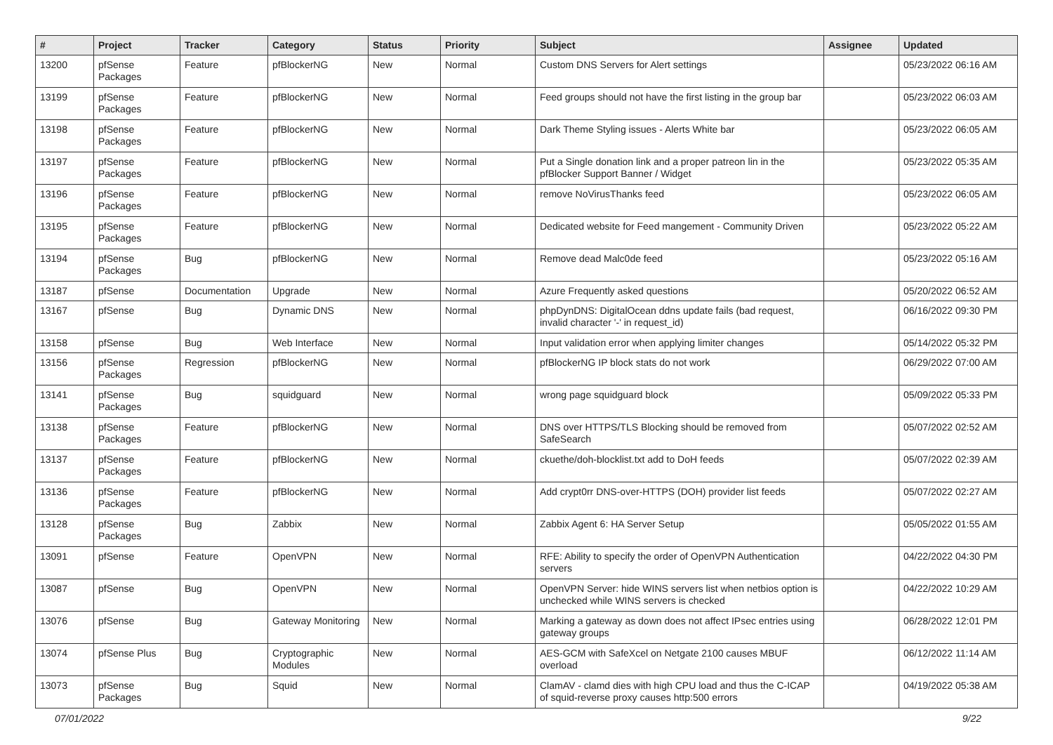| # | Project | Tracker | Category | Status | Priority | Subject | Assignee | Updated |
| --- | --- | --- | --- | --- | --- | --- | --- | --- |
| 13200 | pfSense Packages | Feature | pfBlockerNG | New | Normal | Custom DNS Servers for Alert settings | | 05/23/2022 06:16 AM |
| 13199 | pfSense Packages | Feature | pfBlockerNG | New | Normal | Feed groups should not have the first listing in the group bar | | 05/23/2022 06:03 AM |
| 13198 | pfSense Packages | Feature | pfBlockerNG | New | Normal | Dark Theme Styling issues - Alerts White bar | | 05/23/2022 06:05 AM |
| 13197 | pfSense Packages | Feature | pfBlockerNG | New | Normal | Put a Single donation link and a proper patreon lin in the pfBlocker Support Banner / Widget | | 05/23/2022 05:35 AM |
| 13196 | pfSense Packages | Feature | pfBlockerNG | New | Normal | remove NoVirusThanks feed | | 05/23/2022 06:05 AM |
| 13195 | pfSense Packages | Feature | pfBlockerNG | New | Normal | Dedicated website for Feed mangement - Community Driven | | 05/23/2022 05:22 AM |
| 13194 | pfSense Packages | Bug | pfBlockerNG | New | Normal | Remove dead Malc0de feed | | 05/23/2022 05:16 AM |
| 13187 | pfSense | Documentation | Upgrade | New | Normal | Azure Frequently asked questions | | 05/20/2022 06:52 AM |
| 13167 | pfSense | Bug | Dynamic DNS | New | Normal | phpDynDNS: DigitalOcean ddns update fails (bad request, invalid character '-' in request_id) | | 06/16/2022 09:30 PM |
| 13158 | pfSense | Bug | Web Interface | New | Normal | Input validation error when applying limiter changes | | 05/14/2022 05:32 PM |
| 13156 | pfSense Packages | Regression | pfBlockerNG | New | Normal | pfBlockerNG IP block stats do not work | | 06/29/2022 07:00 AM |
| 13141 | pfSense Packages | Bug | squidguard | New | Normal | wrong page squidguard block | | 05/09/2022 05:33 PM |
| 13138 | pfSense Packages | Feature | pfBlockerNG | New | Normal | DNS over HTTPS/TLS Blocking should be removed from SafeSearch | | 05/07/2022 02:52 AM |
| 13137 | pfSense Packages | Feature | pfBlockerNG | New | Normal | ckuethe/doh-blocklist.txt add to DoH feeds | | 05/07/2022 02:39 AM |
| 13136 | pfSense Packages | Feature | pfBlockerNG | New | Normal | Add crypt0rr DNS-over-HTTPS (DOH) provider list feeds | | 05/07/2022 02:27 AM |
| 13128 | pfSense Packages | Bug | Zabbix | New | Normal | Zabbix Agent 6: HA Server Setup | | 05/05/2022 01:55 AM |
| 13091 | pfSense | Feature | OpenVPN | New | Normal | RFE: Ability to specify the order of OpenVPN Authentication servers | | 04/22/2022 04:30 PM |
| 13087 | pfSense | Bug | OpenVPN | New | Normal | OpenVPN Server: hide WINS servers list when netbios option is unchecked while WINS servers is checked | | 04/22/2022 10:29 AM |
| 13076 | pfSense | Bug | Gateway Monitoring | New | Normal | Marking a gateway as down does not affect IPsec entries using gateway groups | | 06/28/2022 12:01 PM |
| 13074 | pfSense Plus | Bug | Cryptographic Modules | New | Normal | AES-GCM with SafeXcel on Netgate 2100 causes MBUF overload | | 06/12/2022 11:14 AM |
| 13073 | pfSense Packages | Bug | Squid | New | Normal | ClamAV - clamd dies with high CPU load and thus the C-ICAP of squid-reverse proxy causes http:500 errors | | 04/19/2022 05:38 AM |
07/01/2022 9/22